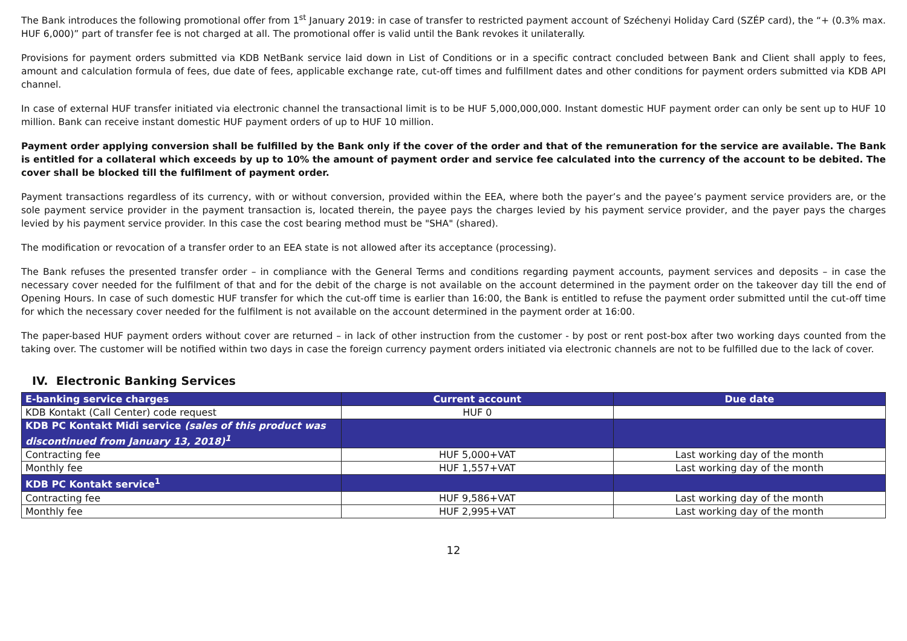The Bank introduces the following promotional offer from 1<sup>st</sup> January 2019: in case of transfer to restricted payment account of Széchenyi Holiday Card (SZÉP card), the “+ (0.3% max. HUF 6,000)” part of transfer fee is not charged at all. The promotional offer is valid until the Bank revokes it unilaterally.
Provisions for payment orders submitted via KDB NetBank service laid down in List of Conditions or in a specific contract concluded between Bank and Client shall apply to fees, amount and calculation formula of fees, due date of fees, applicable exchange rate, cut-off times and fulfillment dates and other conditions for payment orders submitted via KDB API channel.
In case of external HUF transfer initiated via electronic channel the transactional limit is to be HUF 5,000,000,000. Instant domestic HUF payment order can only be sent up to HUF 10 million. Bank can receive instant domestic HUF payment orders of up to HUF 10 million.
Payment order applying conversion shall be fulfilled by the Bank only if the cover of the order and that of the remuneration for the service are available. The Bank is entitled for a collateral which exceeds by up to 10% the amount of payment order and service fee calculated into the currency of the account to be debited. The cover shall be blocked till the fulfilment of payment order.
Payment transactions regardless of its currency, with or without conversion, provided within the EEA, where both the payer’s and the payee’s payment service providers are, or the sole payment service provider in the payment transaction is, located therein, the payee pays the charges levied by his payment service provider, and the payer pays the charges levied by his payment service provider. In this case the cost bearing method must be "SHA" (shared).
The modification or revocation of a transfer order to an EEA state is not allowed after its acceptance (processing).
The Bank refuses the presented transfer order – in compliance with the General Terms and conditions regarding payment accounts, payment services and deposits – in case the necessary cover needed for the fulfilment of that and for the debit of the charge is not available on the account determined in the payment order on the takeover day till the end of Opening Hours. In case of such domestic HUF transfer for which the cut-off time is earlier than 16:00, the Bank is entitled to refuse the payment order submitted until the cut-off time for which the necessary cover needed for the fulfilment is not available on the account determined in the payment order at 16:00.
The paper-based HUF payment orders without cover are returned – in lack of other instruction from the customer - by post or rent post-box after two working days counted from the taking over. The customer will be notified within two days in case the foreign currency payment orders initiated via electronic channels are not to be fulfilled due to the lack of cover.
IV. Electronic Banking Services
| E-banking service charges | Current account | Due date |
| --- | --- | --- |
| KDB Kontakt (Call Center) code request | HUF 0 | |
| KDB PC Kontakt Midi service (sales of this product was discontinued from January 13, 2018)<sup>1</sup> | | |
| Contracting fee | HUF 5,000+VAT | Last working day of the month |
| Monthly fee | HUF 1,557+VAT | Last working day of the month |
| KDB PC Kontakt service<sup>1</sup> | | |
| Contracting fee | HUF 9,586+VAT | Last working day of the month |
| Monthly fee | HUF 2,995+VAT | Last working day of the month |
12